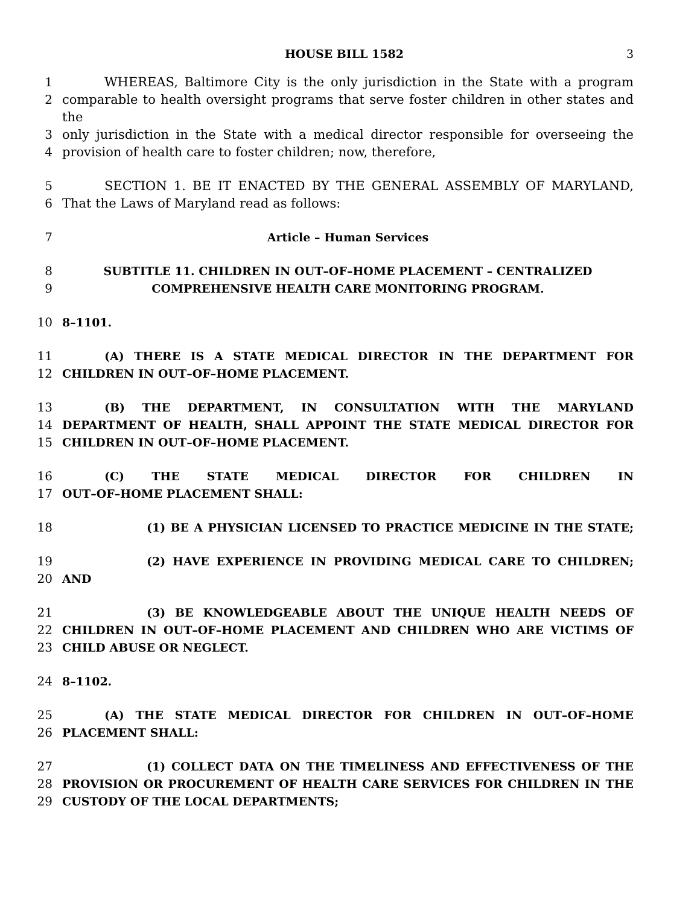HOUSE BILL 1582 3
1 WHEREAS, Baltimore City is the only jurisdiction in the State with a program
2 comparable to health oversight programs that serve foster children in other states and the
3 only jurisdiction in the State with a medical director responsible for overseeing the
4 provision of health care to foster children; now, therefore,
5 SECTION 1. BE IT ENACTED BY THE GENERAL ASSEMBLY OF MARYLAND,
6 That the Laws of Maryland read as follows:
7 Article – Human Services
8 SUBTITLE 11. CHILDREN IN OUT–OF–HOME PLACEMENT – CENTRALIZED
9 COMPREHENSIVE HEALTH CARE MONITORING PROGRAM.
10 8–1101.
11 (A) THERE IS A STATE MEDICAL DIRECTOR IN THE DEPARTMENT FOR
12 CHILDREN IN OUT–OF–HOME PLACEMENT.
13 (B) THE DEPARTMENT, IN CONSULTATION WITH THE MARYLAND
14 DEPARTMENT OF HEALTH, SHALL APPOINT THE STATE MEDICAL DIRECTOR FOR
15 CHILDREN IN OUT–OF–HOME PLACEMENT.
16 (C) THE STATE MEDICAL DIRECTOR FOR CHILDREN IN
17 OUT–OF–HOME PLACEMENT SHALL:
18 (1) BE A PHYSICIAN LICENSED TO PRACTICE MEDICINE IN THE STATE;
19 (2) HAVE EXPERIENCE IN PROVIDING MEDICAL CARE TO CHILDREN;
20 AND
21 (3) BE KNOWLEDGEABLE ABOUT THE UNIQUE HEALTH NEEDS OF
22 CHILDREN IN OUT–OF–HOME PLACEMENT AND CHILDREN WHO ARE VICTIMS OF
23 CHILD ABUSE OR NEGLECT.
24 8–1102.
25 (A) THE STATE MEDICAL DIRECTOR FOR CHILDREN IN OUT–OF–HOME
26 PLACEMENT SHALL:
27 (1) COLLECT DATA ON THE TIMELINESS AND EFFECTIVENESS OF THE
28 PROVISION OR PROCUREMENT OF HEALTH CARE SERVICES FOR CHILDREN IN THE
29 CUSTODY OF THE LOCAL DEPARTMENTS;